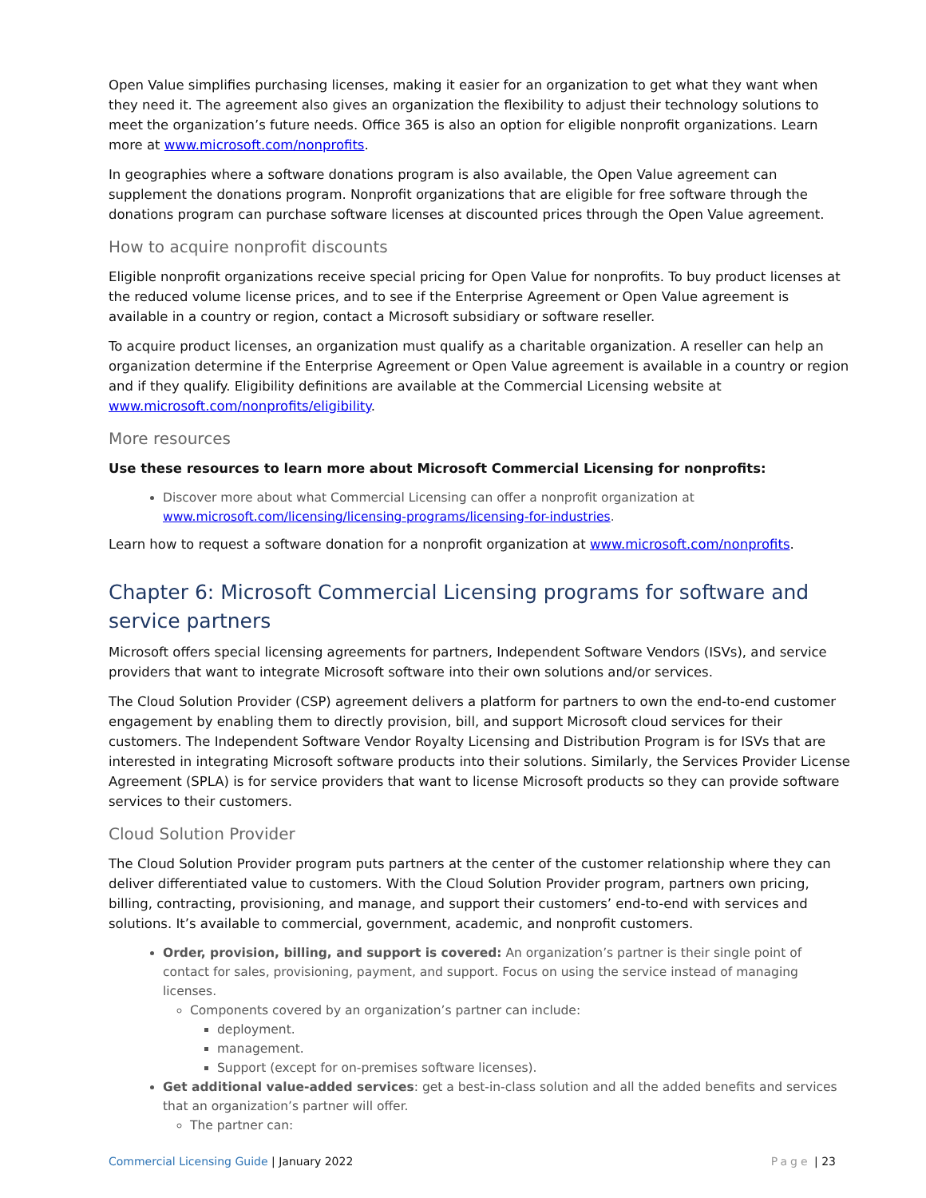Open Value simplifies purchasing licenses, making it easier for an organization to get what they want when they need it. The agreement also gives an organization the flexibility to adjust their technology solutions to meet the organization’s future needs. Office 365 is also an option for eligible nonprofit organizations. Learn more at www.microsoft.com/nonprofits.
In geographies where a software donations program is also available, the Open Value agreement can supplement the donations program. Nonprofit organizations that are eligible for free software through the donations program can purchase software licenses at discounted prices through the Open Value agreement.
How to acquire nonprofit discounts
Eligible nonprofit organizations receive special pricing for Open Value for nonprofits. To buy product licenses at the reduced volume license prices, and to see if the Enterprise Agreement or Open Value agreement is available in a country or region, contact a Microsoft subsidiary or software reseller.
To acquire product licenses, an organization must qualify as a charitable organization. A reseller can help an organization determine if the Enterprise Agreement or Open Value agreement is available in a country or region and if they qualify. Eligibility definitions are available at the Commercial Licensing website at www.microsoft.com/nonprofits/eligibility.
More resources
Use these resources to learn more about Microsoft Commercial Licensing for nonprofits:
Discover more about what Commercial Licensing can offer a nonprofit organization at www.microsoft.com/licensing/licensing-programs/licensing-for-industries.
Learn how to request a software donation for a nonprofit organization at www.microsoft.com/nonprofits.
Chapter 6: Microsoft Commercial Licensing programs for software and service partners
Microsoft offers special licensing agreements for partners, Independent Software Vendors (ISVs), and service providers that want to integrate Microsoft software into their own solutions and/or services.
The Cloud Solution Provider (CSP) agreement delivers a platform for partners to own the end-to-end customer engagement by enabling them to directly provision, bill, and support Microsoft cloud services for their customers. The Independent Software Vendor Royalty Licensing and Distribution Program is for ISVs that are interested in integrating Microsoft software products into their solutions. Similarly, the Services Provider License Agreement (SPLA) is for service providers that want to license Microsoft products so they can provide software services to their customers.
Cloud Solution Provider
The Cloud Solution Provider program puts partners at the center of the customer relationship where they can deliver differentiated value to customers. With the Cloud Solution Provider program, partners own pricing, billing, contracting, provisioning, and manage, and support their customers’ end-to-end with services and solutions. It’s available to commercial, government, academic, and nonprofit customers.
Order, provision, billing, and support is covered: An organization’s partner is their single point of contact for sales, provisioning, payment, and support. Focus on using the service instead of managing licenses.
Components covered by an organization’s partner can include:
deployment.
management.
Support (except for on-premises software licenses).
Get additional value-added services: get a best-in-class solution and all the added benefits and services that an organization’s partner will offer.
The partner can:
Commercial Licensing Guide | January 2022
Page | 23